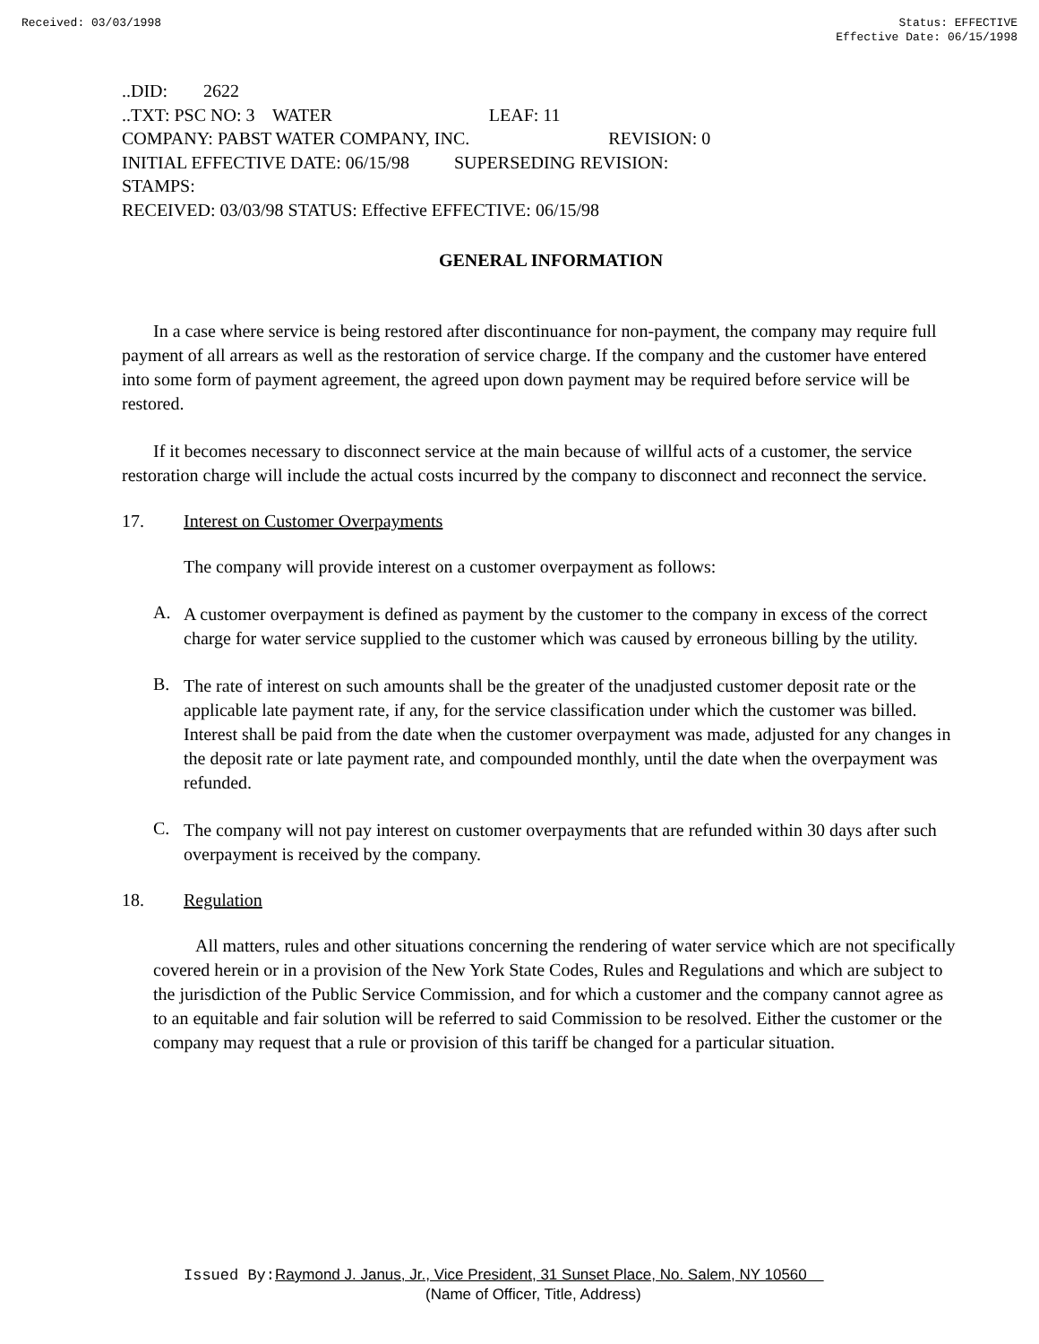Received: 03/03/1998 Status: EFFECTIVE
Effective Date: 06/15/1998
..DID: 2622
..TXT: PSC NO: 3 WATER LEAF: 11
COMPANY: PABST WATER COMPANY, INC. REVISION: 0
INITIAL EFFECTIVE DATE: 06/15/98 SUPERSEDING REVISION:
STAMPS:
RECEIVED: 03/03/98 STATUS: Effective EFFECTIVE: 06/15/98
GENERAL INFORMATION
In a case where service is being restored after discontinuance for non-payment, the company may require full payment of all arrears as well as the restoration of service charge. If the company and the customer have entered into some form of payment agreement, the agreed upon down payment may be required before service will be restored.
If it becomes necessary to disconnect service at the main because of willful acts of a customer, the service restoration charge will include the actual costs incurred by the company to disconnect and reconnect the service.
17. Interest on Customer Overpayments
The company will provide interest on a customer overpayment as follows:
A.
A customer overpayment is defined as payment by the customer to the company in excess of the correct charge for water service supplied to the customer which was caused by erroneous billing by the utility.
B.
The rate of interest on such amounts shall be the greater of the unadjusted customer deposit rate or the applicable late payment rate, if any, for the service classification under which the customer was billed. Interest shall be paid from the date when the customer overpayment was made, adjusted for any changes in the deposit rate or late payment rate, and compounded monthly, until the date when the overpayment was refunded.
C.
The company will not pay interest on customer overpayments that are refunded within 30 days after such overpayment is received by the company.
18. Regulation
All matters, rules and other situations concerning the rendering of water service which are not specifically covered herein or in a provision of the New York State Codes, Rules and Regulations and which are subject to the jurisdiction of the Public Service Commission, and for which a customer and the company cannot agree as to an equitable and fair solution will be referred to said Commission to be resolved. Either the customer or the company may request that a rule or provision of this tariff be changed for a particular situation.
Issued By: Raymond J. Janus, Jr., Vice President, 31 Sunset Place, No. Salem, NY 10560
(Name of Officer, Title, Address)